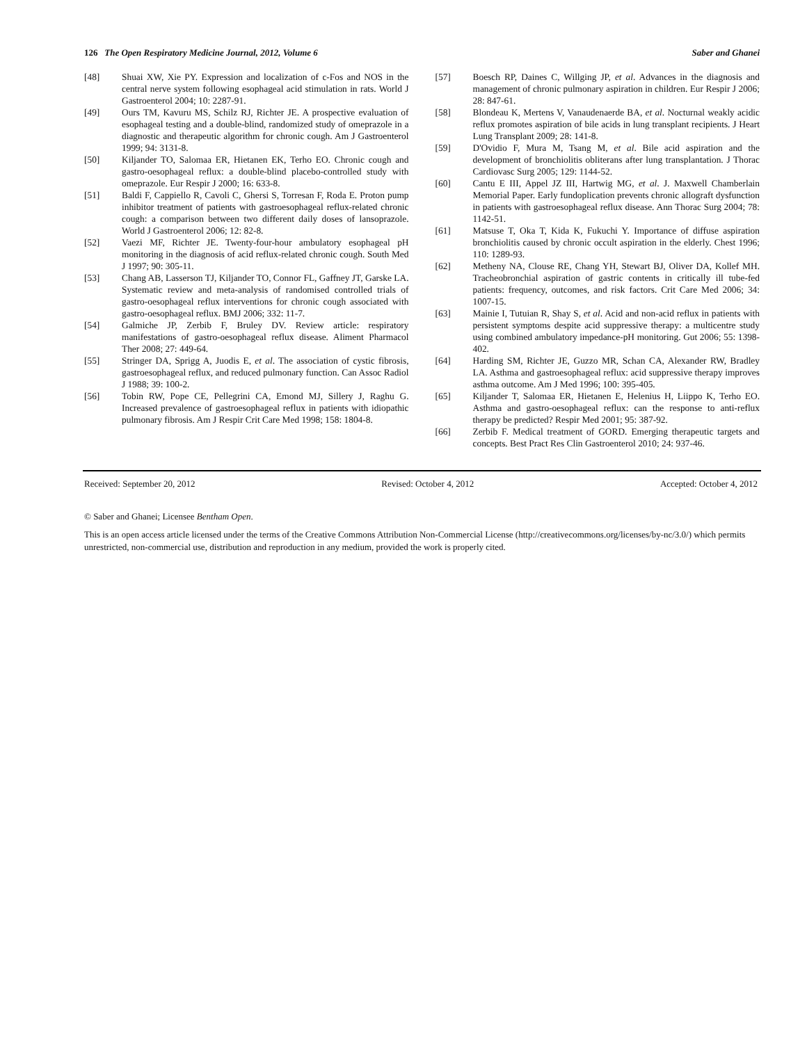126 The Open Respiratory Medicine Journal, 2012, Volume 6 Saber and Ghanei
[48] Shuai XW, Xie PY. Expression and localization of c-Fos and NOS in the central nerve system following esophageal acid stimulation in rats. World J Gastroenterol 2004; 10: 2287-91.
[49] Ours TM, Kavuru MS, Schilz RJ, Richter JE. A prospective evaluation of esophageal testing and a double-blind, randomized study of omeprazole in a diagnostic and therapeutic algorithm for chronic cough. Am J Gastroenterol 1999; 94: 3131-8.
[50] Kiljander TO, Salomaa ER, Hietanen EK, Terho EO. Chronic cough and gastro-oesophageal reflux: a double-blind placebo-controlled study with omeprazole. Eur Respir J 2000; 16: 633-8.
[51] Baldi F, Cappiello R, Cavoli C, Ghersi S, Torresan F, Roda E. Proton pump inhibitor treatment of patients with gastroesophageal reflux-related chronic cough: a comparison between two different daily doses of lansoprazole. World J Gastroenterol 2006; 12: 82-8.
[52] Vaezi MF, Richter JE. Twenty-four-hour ambulatory esophageal pH monitoring in the diagnosis of acid reflux-related chronic cough. South Med J 1997; 90: 305-11.
[53] Chang AB, Lasserson TJ, Kiljander TO, Connor FL, Gaffney JT, Garske LA. Systematic review and meta-analysis of randomised controlled trials of gastro-oesophageal reflux interventions for chronic cough associated with gastro-oesophageal reflux. BMJ 2006; 332: 11-7.
[54] Galmiche JP, Zerbib F, Bruley DV. Review article: respiratory manifestations of gastro-oesophageal reflux disease. Aliment Pharmacol Ther 2008; 27: 449-64.
[55] Stringer DA, Sprigg A, Juodis E, et al. The association of cystic fibrosis, gastroesophageal reflux, and reduced pulmonary function. Can Assoc Radiol J 1988; 39: 100-2.
[56] Tobin RW, Pope CE, Pellegrini CA, Emond MJ, Sillery J, Raghu G. Increased prevalence of gastroesophageal reflux in patients with idiopathic pulmonary fibrosis. Am J Respir Crit Care Med 1998; 158: 1804-8.
[57] Boesch RP, Daines C, Willging JP, et al. Advances in the diagnosis and management of chronic pulmonary aspiration in children. Eur Respir J 2006; 28: 847-61.
[58] Blondeau K, Mertens V, Vanaudenaerde BA, et al. Nocturnal weakly acidic reflux promotes aspiration of bile acids in lung transplant recipients. J Heart Lung Transplant 2009; 28: 141-8.
[59] D'Ovidio F, Mura M, Tsang M, et al. Bile acid aspiration and the development of bronchiolitis obliterans after lung transplantation. J Thorac Cardiovasc Surg 2005; 129: 1144-52.
[60] Cantu E III, Appel JZ III, Hartwig MG, et al. J. Maxwell Chamberlain Memorial Paper. Early fundoplication prevents chronic allograft dysfunction in patients with gastroesophageal reflux disease. Ann Thorac Surg 2004; 78: 1142-51.
[61] Matsuse T, Oka T, Kida K, Fukuchi Y. Importance of diffuse aspiration bronchiolitis caused by chronic occult aspiration in the elderly. Chest 1996; 110: 1289-93.
[62] Metheny NA, Clouse RE, Chang YH, Stewart BJ, Oliver DA, Kollef MH. Tracheobronchial aspiration of gastric contents in critically ill tube-fed patients: frequency, outcomes, and risk factors. Crit Care Med 2006; 34: 1007-15.
[63] Mainie I, Tutuian R, Shay S, et al. Acid and non-acid reflux in patients with persistent symptoms despite acid suppressive therapy: a multicentre study using combined ambulatory impedance-pH monitoring. Gut 2006; 55: 1398-402.
[64] Harding SM, Richter JE, Guzzo MR, Schan CA, Alexander RW, Bradley LA. Asthma and gastroesophageal reflux: acid suppressive therapy improves asthma outcome. Am J Med 1996; 100: 395-405.
[65] Kiljander T, Salomaa ER, Hietanen E, Helenius H, Liippo K, Terho EO. Asthma and gastro-oesophageal reflux: can the response to anti-reflux therapy be predicted? Respir Med 2001; 95: 387-92.
[66] Zerbib F. Medical treatment of GORD. Emerging therapeutic targets and concepts. Best Pract Res Clin Gastroenterol 2010; 24: 937-46.
Received: September 20, 2012 Revised: October 4, 2012 Accepted: October 4, 2012
© Saber and Ghanei; Licensee Bentham Open.
This is an open access article licensed under the terms of the Creative Commons Attribution Non-Commercial License (http://creativecommons.org/licenses/by-nc/3.0/) which permits unrestricted, non-commercial use, distribution and reproduction in any medium, provided the work is properly cited.